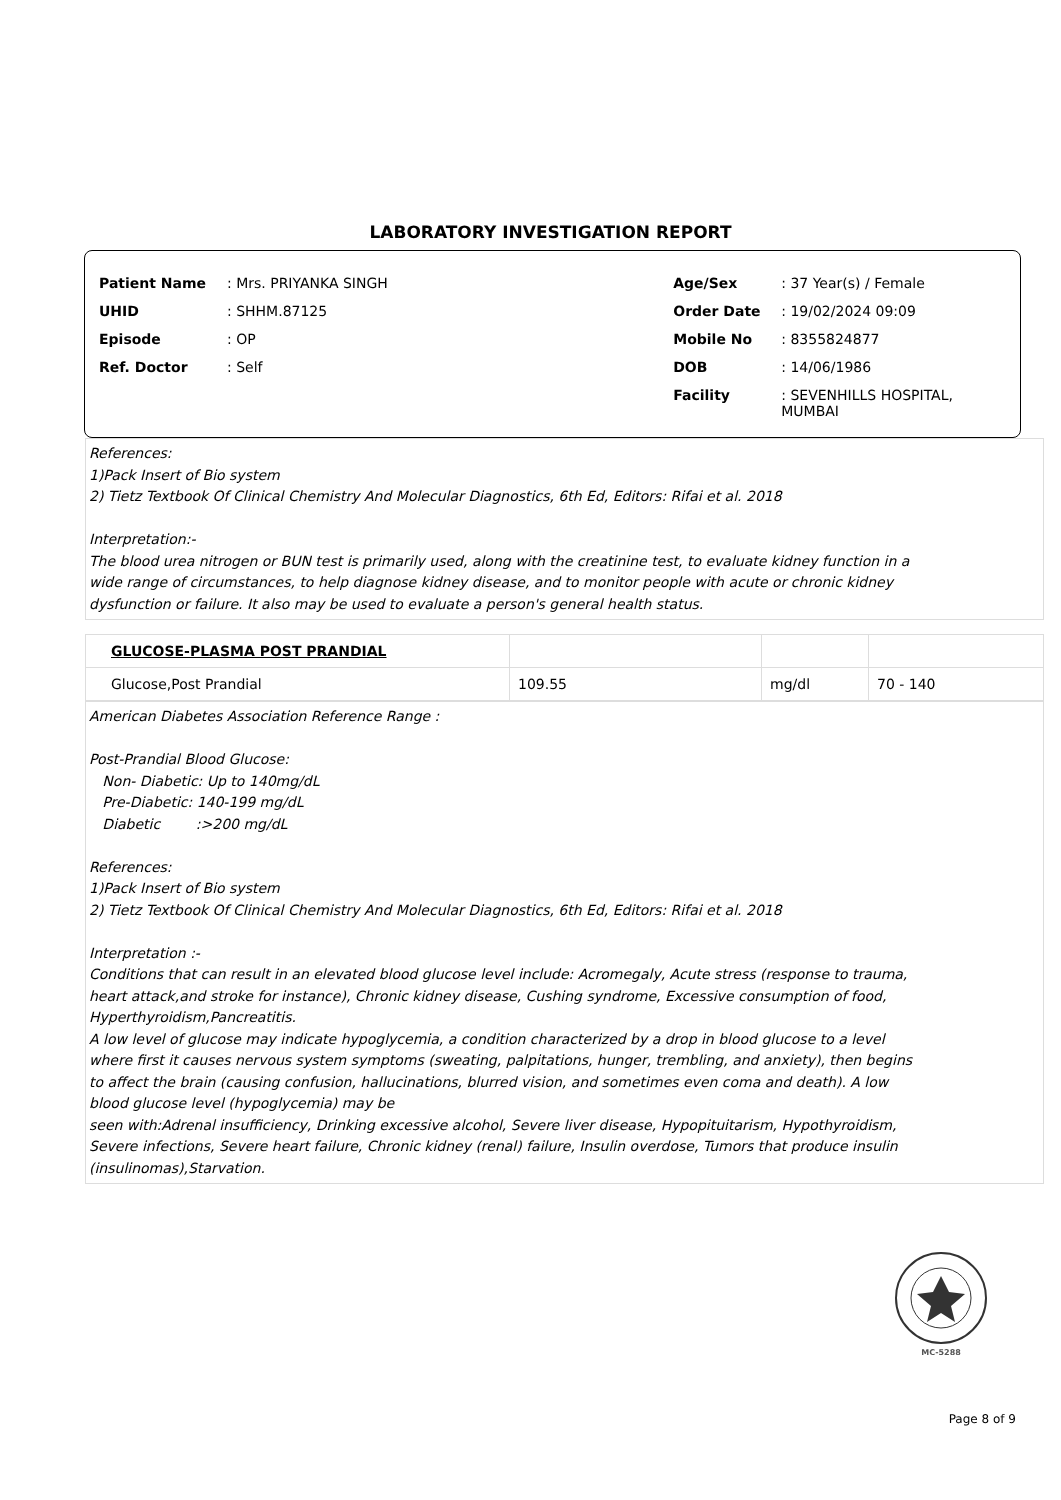LABORATORY INVESTIGATION REPORT
| Patient Name | : Mrs. PRIYANKA SINGH |
| UHID | : SHHM.87125 |
| Episode | : OP |
| Ref. Doctor | : Self |
| Age/Sex | : 37 Year(s) / Female |
| Order Date | : 19/02/2024 09:09 |
| Mobile No | : 8355824877 |
| DOB | : 14/06/1986 |
| Facility | : SEVENHILLS HOSPITAL, MUMBAI |
References:
1)Pack Insert of Bio system
2) Tietz Textbook Of Clinical Chemistry And Molecular Diagnostics, 6th Ed, Editors: Rifai et al. 2018
Interpretation:-
The blood urea nitrogen or BUN test is primarily used, along with the creatinine test, to evaluate kidney function in a
wide range of circumstances, to help diagnose kidney disease, and to monitor people with acute or chronic kidney
dysfunction or failure. It also may be used to evaluate a person's general health status.
| GLUCOSE-PLASMA POST PRANDIAL | | | |
| Glucose,Post Prandial | 109.55 | mg/dl | 70 - 140 |
American Diabetes Association Reference Range :
Post-Prandial Blood Glucose:
Non- Diabetic: Up to 140mg/dL
Pre-Diabetic: 140-199 mg/dL
Diabetic :>200 mg/dL
References:
1)Pack Insert of Bio system
2) Tietz Textbook Of Clinical Chemistry And Molecular Diagnostics, 6th Ed, Editors: Rifai et al. 2018
Interpretation :-
Conditions that can result in an elevated blood glucose level include: Acromegaly, Acute stress (response to trauma,
heart attack,and stroke for instance), Chronic kidney disease, Cushing syndrome, Excessive consumption of food,
Hyperthyroidism,Pancreatitis.
A low level of glucose may indicate hypoglycemia, a condition characterized by a drop in blood glucose to a level
where first it causes nervous system symptoms (sweating, palpitations, hunger, trembling, and anxiety), then begins
to affect the brain (causing confusion, hallucinations, blurred vision, and sometimes even coma and death). A low
blood glucose level (hypoglycemia) may be
seen with:Adrenal insufficiency, Drinking excessive alcohol, Severe liver disease, Hypopituitarism, Hypothyroidism,
Severe infections, Severe heart failure, Chronic kidney (renal) failure, Insulin overdose, Tumors that produce insulin
(insulinomas),Starvation.
MC-5288
Page 8 of 9